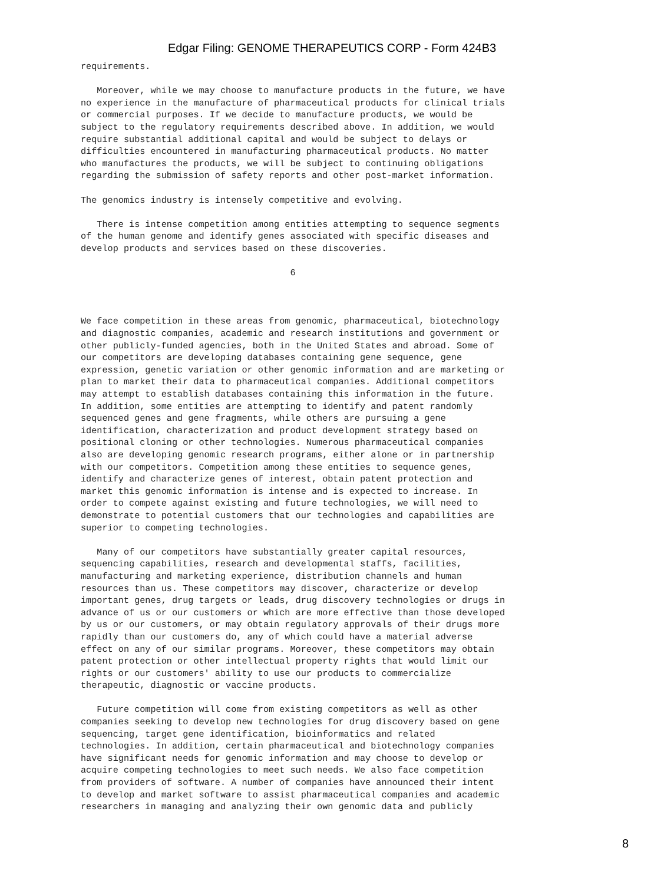Edgar Filing: GENOME THERAPEUTICS CORP - Form 424B3
requirements.

   Moreover, while we may choose to manufacture products in the future, we have
no experience in the manufacture of pharmaceutical products for clinical trials
or commercial purposes. If we decide to manufacture products, we would be
subject to the regulatory requirements described above. In addition, we would
require substantial additional capital and would be subject to delays or
difficulties encountered in manufacturing pharmaceutical products. No matter
who manufactures the products, we will be subject to continuing obligations
regarding the submission of safety reports and other post-market information.

The genomics industry is intensely competitive and evolving.

   There is intense competition among entities attempting to sequence segments
of the human genome and identify genes associated with specific diseases and
develop products and services based on these discoveries.

                                       6



We face competition in these areas from genomic, pharmaceutical, biotechnology
and diagnostic companies, academic and research institutions and government or
other publicly-funded agencies, both in the United States and abroad. Some of
our competitors are developing databases containing gene sequence, gene
expression, genetic variation or other genomic information and are marketing or
plan to market their data to pharmaceutical companies. Additional competitors
may attempt to establish databases containing this information in the future.
In addition, some entities are attempting to identify and patent randomly
sequenced genes and gene fragments, while others are pursuing a gene
identification, characterization and product development strategy based on
positional cloning or other technologies. Numerous pharmaceutical companies
also are developing genomic research programs, either alone or in partnership
with our competitors. Competition among these entities to sequence genes,
identify and characterize genes of interest, obtain patent protection and
market this genomic information is intense and is expected to increase. In
order to compete against existing and future technologies, we will need to
demonstrate to potential customers that our technologies and capabilities are
superior to competing technologies.

   Many of our competitors have substantially greater capital resources,
sequencing capabilities, research and developmental staffs, facilities,
manufacturing and marketing experience, distribution channels and human
resources than us. These competitors may discover, characterize or develop
important genes, drug targets or leads, drug discovery technologies or drugs in
advance of us or our customers or which are more effective than those developed
by us or our customers, or may obtain regulatory approvals of their drugs more
rapidly than our customers do, any of which could have a material adverse
effect on any of our similar programs. Moreover, these competitors may obtain
patent protection or other intellectual property rights that would limit our
rights or our customers' ability to use our products to commercialize
therapeutic, diagnostic or vaccine products.

   Future competition will come from existing competitors as well as other
companies seeking to develop new technologies for drug discovery based on gene
sequencing, target gene identification, bioinformatics and related
technologies. In addition, certain pharmaceutical and biotechnology companies
have significant needs for genomic information and may choose to develop or
acquire competing technologies to meet such needs. We also face competition
from providers of software. A number of companies have announced their intent
to develop and market software to assist pharmaceutical companies and academic
researchers in managing and analyzing their own genomic data and publicly
8